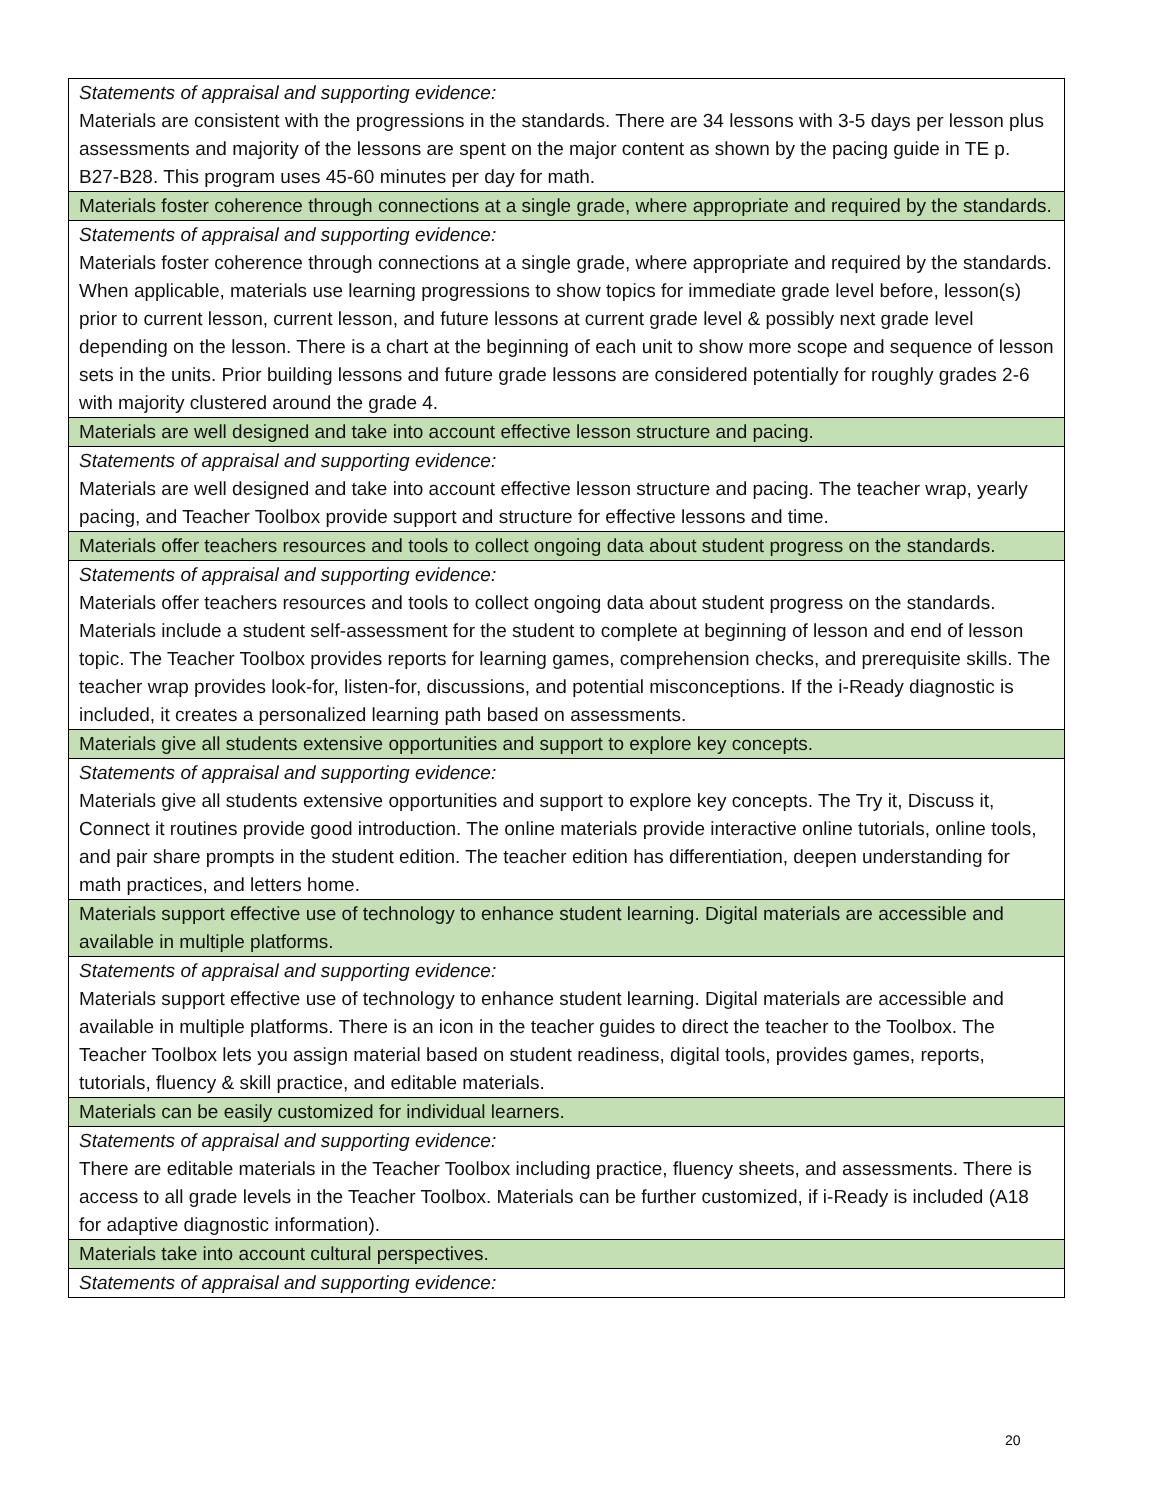| Statements of appraisal and supporting evidence: Materials are consistent with the progressions in the standards. There are 34 lessons with 3-5 days per lesson plus assessments and majority of the lessons are spent on the major content as shown by the pacing guide in TE p. B27-B28. This program uses 45-60 minutes per day for math. |
| Materials foster coherence through connections at a single grade, where appropriate and required by the standards. |
| Statements of appraisal and supporting evidence: Materials foster coherence through connections at a single grade, where appropriate and required by the standards. When applicable, materials use learning progressions to show topics for immediate grade level before, lesson(s) prior to current lesson, current lesson, and future lessons at current grade level & possibly next grade level depending on the lesson. There is a chart at the beginning of each unit to show more scope and sequence of lesson sets in the units. Prior building lessons and future grade lessons are considered potentially for roughly grades 2-6 with majority clustered around the grade 4. |
| Materials are well designed and take into account effective lesson structure and pacing. |
| Statements of appraisal and supporting evidence: Materials are well designed and take into account effective lesson structure and pacing. The teacher wrap, yearly pacing, and Teacher Toolbox provide support and structure for effective lessons and time. |
| Materials offer teachers resources and tools to collect ongoing data about student progress on the standards. |
| Statements of appraisal and supporting evidence: Materials offer teachers resources and tools to collect ongoing data about student progress on the standards. Materials include a student self-assessment for the student to complete at beginning of lesson and end of lesson topic. The Teacher Toolbox provides reports for learning games, comprehension checks, and prerequisite skills. The teacher wrap provides look-for, listen-for, discussions, and potential misconceptions. If the i-Ready diagnostic is included, it creates a personalized learning path based on assessments. |
| Materials give all students extensive opportunities and support to explore key concepts. |
| Statements of appraisal and supporting evidence: Materials give all students extensive opportunities and support to explore key concepts. The Try it, Discuss it, Connect it routines provide good introduction. The online materials provide interactive online tutorials, online tools, and pair share prompts in the student edition. The teacher edition has differentiation, deepen understanding for math practices, and letters home. |
| Materials support effective use of technology to enhance student learning. Digital materials are accessible and available in multiple platforms. |
| Statements of appraisal and supporting evidence: Materials support effective use of technology to enhance student learning. Digital materials are accessible and available in multiple platforms. There is an icon in the teacher guides to direct the teacher to the Toolbox. The Teacher Toolbox lets you assign material based on student readiness, digital tools, provides games, reports, tutorials, fluency & skill practice, and editable materials. |
| Materials can be easily customized for individual learners. |
| Statements of appraisal and supporting evidence: There are editable materials in the Teacher Toolbox including practice, fluency sheets, and assessments. There is access to all grade levels in the Teacher Toolbox. Materials can be further customized, if i-Ready is included (A18 for adaptive diagnostic information). |
| Materials take into account cultural perspectives. |
| Statements of appraisal and supporting evidence: |
20